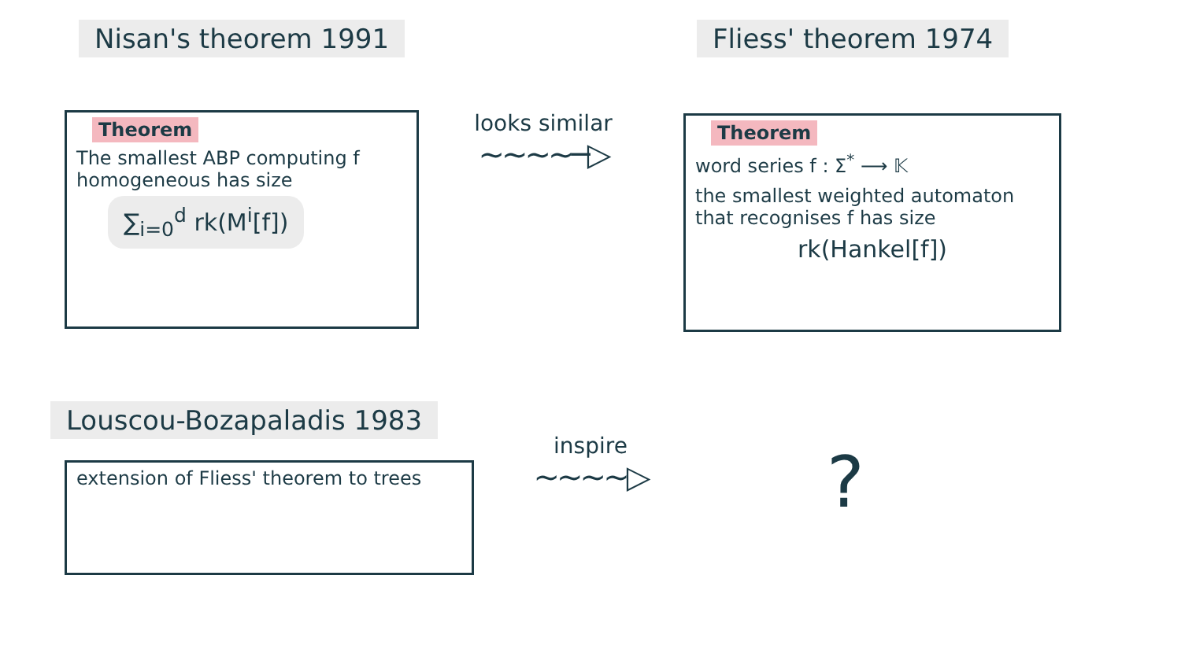Nisan's theorem 1991 Fliess' theorem 1974
Theorem
The smallest ABP computing f homogeneous has size
∑<sub>i=0</sub><sup>d</sup> rk(M<sup>i</sup>[f])
looks similar
∼∼∼∼─▷
Theorem
word series f : Σ<sup>*</sup> ⟶ 𝕂
the smallest weighted automaton that recognises f has size
rk(Hankel[f])
Louscou-Bozapaladis 1983
extension of Fliess' theorem to trees
inspire
∼∼∼∼▷
?